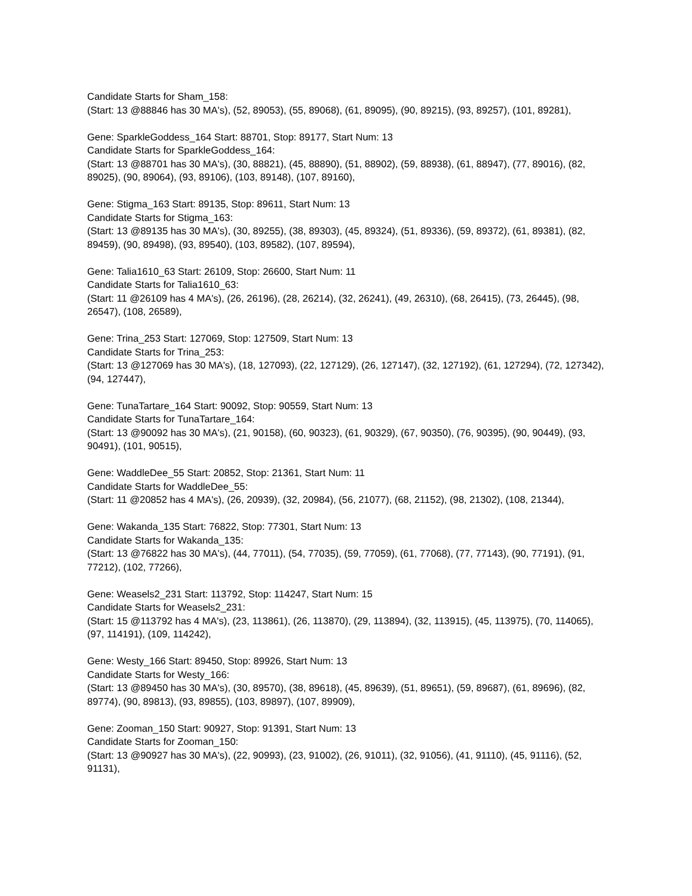Candidate Starts for Sham_158:
(Start: 13 @88846 has 30 MA's), (52, 89053), (55, 89068), (61, 89095), (90, 89215), (93, 89257), (101, 89281),
Gene: SparkleGoddess_164 Start: 88701, Stop: 89177, Start Num: 13
Candidate Starts for SparkleGoddess_164:
(Start: 13 @88701 has 30 MA's), (30, 88821), (45, 88890), (51, 88902), (59, 88938), (61, 88947), (77, 89016), (82, 89025), (90, 89064), (93, 89106), (103, 89148), (107, 89160),
Gene: Stigma_163 Start: 89135, Stop: 89611, Start Num: 13
Candidate Starts for Stigma_163:
(Start: 13 @89135 has 30 MA's), (30, 89255), (38, 89303), (45, 89324), (51, 89336), (59, 89372), (61, 89381), (82, 89459), (90, 89498), (93, 89540), (103, 89582), (107, 89594),
Gene: Talia1610_63 Start: 26109, Stop: 26600, Start Num: 11
Candidate Starts for Talia1610_63:
(Start: 11 @26109 has 4 MA's), (26, 26196), (28, 26214), (32, 26241), (49, 26310), (68, 26415), (73, 26445), (98, 26547), (108, 26589),
Gene: Trina_253 Start: 127069, Stop: 127509, Start Num: 13
Candidate Starts for Trina_253:
(Start: 13 @127069 has 30 MA's), (18, 127093), (22, 127129), (26, 127147), (32, 127192), (61, 127294), (72, 127342), (94, 127447),
Gene: TunaTartare_164 Start: 90092, Stop: 90559, Start Num: 13
Candidate Starts for TunaTartare_164:
(Start: 13 @90092 has 30 MA's), (21, 90158), (60, 90323), (61, 90329), (67, 90350), (76, 90395), (90, 90449), (93, 90491), (101, 90515),
Gene: WaddleDee_55 Start: 20852, Stop: 21361, Start Num: 11
Candidate Starts for WaddleDee_55:
(Start: 11 @20852 has 4 MA's), (26, 20939), (32, 20984), (56, 21077), (68, 21152), (98, 21302), (108, 21344),
Gene: Wakanda_135 Start: 76822, Stop: 77301, Start Num: 13
Candidate Starts for Wakanda_135:
(Start: 13 @76822 has 30 MA's), (44, 77011), (54, 77035), (59, 77059), (61, 77068), (77, 77143), (90, 77191), (91, 77212), (102, 77266),
Gene: Weasels2_231 Start: 113792, Stop: 114247, Start Num: 15
Candidate Starts for Weasels2_231:
(Start: 15 @113792 has 4 MA's), (23, 113861), (26, 113870), (29, 113894), (32, 113915), (45, 113975), (70, 114065), (97, 114191), (109, 114242),
Gene: Westy_166 Start: 89450, Stop: 89926, Start Num: 13
Candidate Starts for Westy_166:
(Start: 13 @89450 has 30 MA's), (30, 89570), (38, 89618), (45, 89639), (51, 89651), (59, 89687), (61, 89696), (82, 89774), (90, 89813), (93, 89855), (103, 89897), (107, 89909),
Gene: Zooman_150 Start: 90927, Stop: 91391, Start Num: 13
Candidate Starts for Zooman_150:
(Start: 13 @90927 has 30 MA's), (22, 90993), (23, 91002), (26, 91011), (32, 91056), (41, 91110), (45, 91116), (52, 91131),